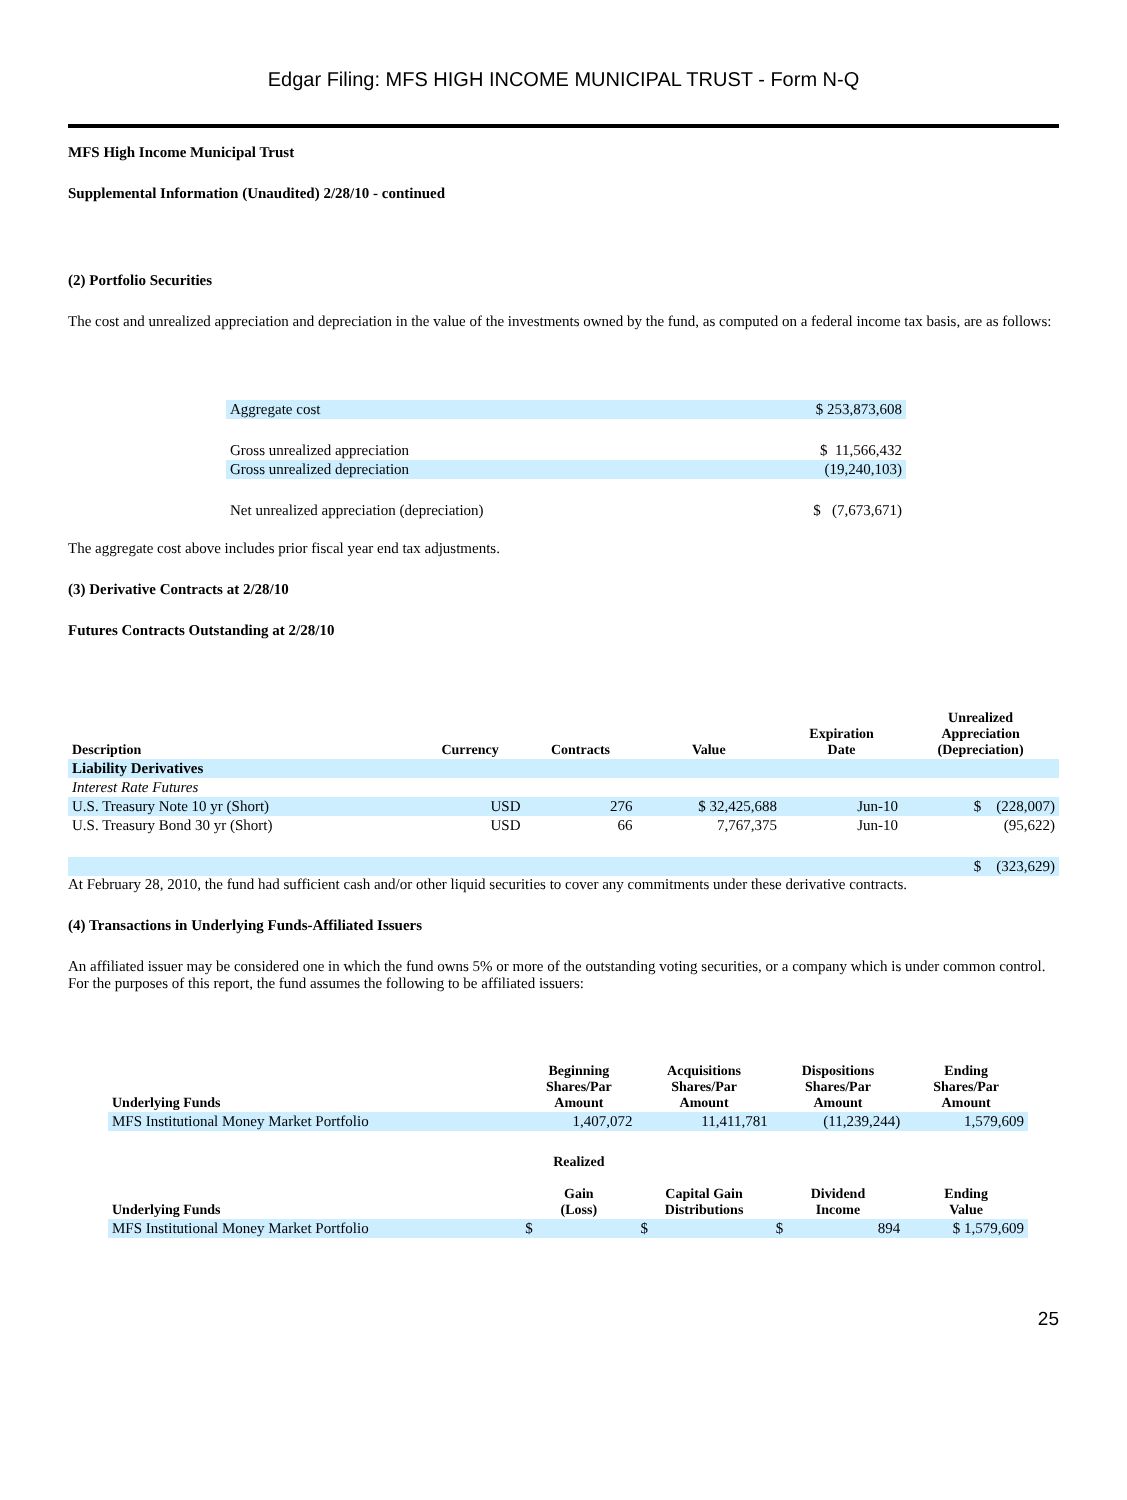Edgar Filing: MFS HIGH INCOME MUNICIPAL TRUST - Form N-Q
MFS High Income Municipal Trust
Supplemental Information (Unaudited) 2/28/10 - continued
(2) Portfolio Securities
The cost and unrealized appreciation and depreciation in the value of the investments owned by the fund, as computed on a federal income tax basis, are as follows:
| Aggregate cost | $ 253,873,608 |
| Gross unrealized appreciation | $ 11,566,432 |
| Gross unrealized depreciation | (19,240,103) |
| Net unrealized appreciation (depreciation) | $ (7,673,671) |
The aggregate cost above includes prior fiscal year end tax adjustments.
(3) Derivative Contracts at 2/28/10
Futures Contracts Outstanding at 2/28/10
| Description | Currency | Contracts | Value | Expiration Date | Unrealized Appreciation (Depreciation) |
| --- | --- | --- | --- | --- | --- |
| Liability Derivatives | | | | | |
| Interest Rate Futures | | | | | |
| U.S. Treasury Note 10 yr (Short) | USD | 276 | $ 32,425,688 | Jun-10 | $ (228,007) |
| U.S. Treasury Bond 30 yr (Short) | USD | 66 | 7,767,375 | Jun-10 | (95,622) |
| | | | | | $ (323,629) |
At February 28, 2010, the fund had sufficient cash and/or other liquid securities to cover any commitments under these derivative contracts.
(4) Transactions in Underlying Funds-Affiliated Issuers
An affiliated issuer may be considered one in which the fund owns 5% or more of the outstanding voting securities, or a company which is under common control. For the purposes of this report, the fund assumes the following to be affiliated issuers:
| Underlying Funds | Beginning Shares/Par Amount | Acquisitions Shares/Par Amount | Dispositions Shares/Par Amount | Ending Shares/Par Amount |
| --- | --- | --- | --- | --- |
| MFS Institutional Money Market Portfolio | 1,407,072 | 11,411,781 | (11,239,244) | 1,579,609 |
| Underlying Funds | Realized Gain (Loss) | Capital Gain Distributions | Dividend Income | Ending Value |
| MFS Institutional Money Market Portfolio | $ | $ | $ 894 | $ 1,579,609 |
25